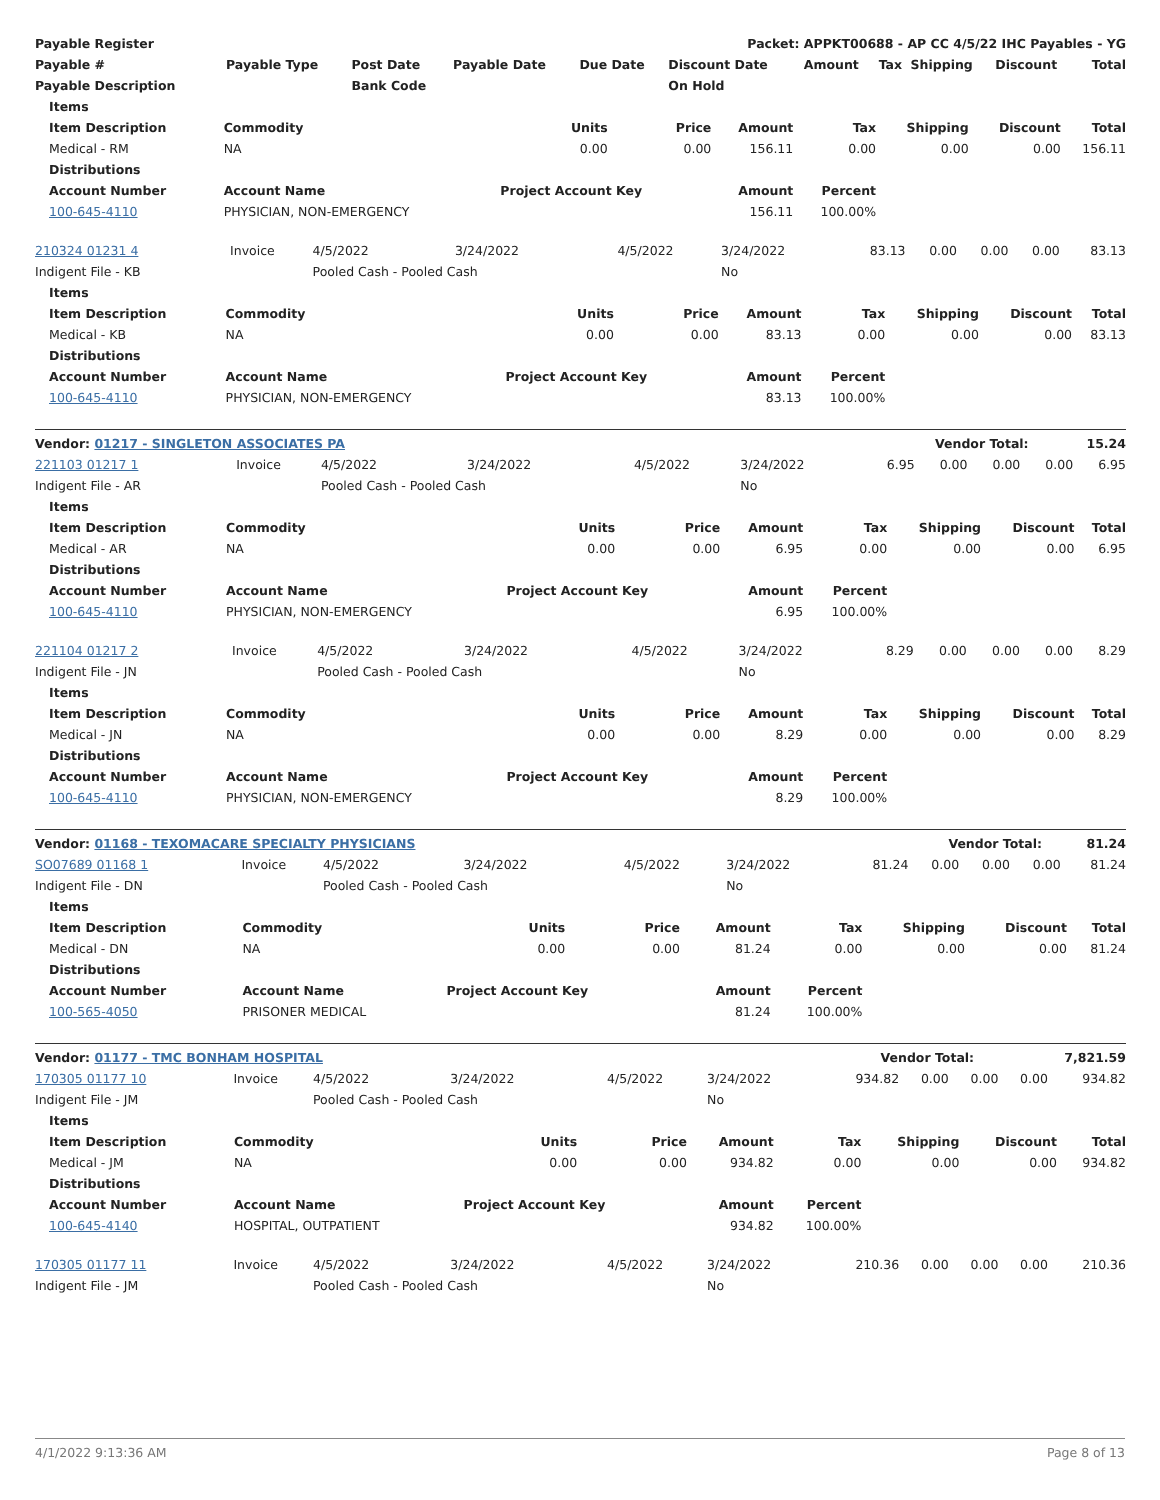| Payable Register | | | | Packet: APPKT00688 - AP CC 4/5/22 IHC Payables - YG | | | | | | | |
| --- | --- | --- | --- | --- | --- | --- | --- | --- | --- | --- | --- |
| Payable # | Payable Type | Post Date | Payable Date | Due Date | Discount Date | Amount | Tax | Shipping | Discount | | Total |
| Payable Description | | Bank Code | | | On Hold | | | | | | |
| Items | | | | | | | | |
| --- | --- | --- | --- | --- | --- | --- | --- | --- |
| Item Description | Commodity | Units | Price | Amount | Tax | Shipping | Discount | Total |
| Medical - RM | NA | 0.00 | 0.00 | 156.11 | 0.00 | 0.00 | 0.00 | 156.11 |
| Distributions | | | | | | | | |
| Account Number | Account Name | Project Account Key | | Amount | Percent | | | |
| 100-645-4110 | PHYSICIAN, NON-EMERGENCY | | | 156.11 | 100.00% | | | |
| 210324 01231 4 | Invoice | 4/5/2022 | 3/24/2022 | 4/5/2022 | 3/24/2022 | 83.13 | 0.00 | 0.00 | 0.00 | 83.13 |
| Indigent File - KB | | Pooled Cash - Pooled Cash | | | No | | | | | |
| Items | | | | | | | | |
| --- | --- | --- | --- | --- | --- | --- | --- | --- |
| Item Description | Commodity | Units | Price | Amount | Tax | Shipping | Discount | Total |
| Medical - KB | NA | 0.00 | 0.00 | 83.13 | 0.00 | 0.00 | 0.00 | 83.13 |
| Distributions | | | | | | | | |
| Account Number | Account Name | Project Account Key | | Amount | Percent | | | |
| 100-645-4110 | PHYSICIAN, NON-EMERGENCY | | | 83.13 | 100.00% | | | |
| Vendor: 01217 - SINGLETON ASSOCIATES PA | Vendor Total: | 15.24 |
| 221103 01217 1 | Invoice | 4/5/2022 | 3/24/2022 | 4/5/2022 | 3/24/2022 | 6.95 | 0.00 | 0.00 | 0.00 | 6.95 |
| Indigent File - AR | | Pooled Cash - Pooled Cash | | | No | | | | | |
| Items | | | | | | | | |
| --- | --- | --- | --- | --- | --- | --- | --- | --- |
| Item Description | Commodity | Units | Price | Amount | Tax | Shipping | Discount | Total |
| Medical - AR | NA | 0.00 | 0.00 | 6.95 | 0.00 | 0.00 | 0.00 | 6.95 |
| Distributions | | | | | | | | |
| Account Number | Account Name | Project Account Key | | Amount | Percent | | | |
| 100-645-4110 | PHYSICIAN, NON-EMERGENCY | | | 6.95 | 100.00% | | | |
| 221104 01217 2 | Invoice | 4/5/2022 | 3/24/2022 | 4/5/2022 | 3/24/2022 | 8.29 | 0.00 | 0.00 | 0.00 | 8.29 |
| Indigent File - JN | | Pooled Cash - Pooled Cash | | | No | | | | | |
| Items | | | | | | | | |
| --- | --- | --- | --- | --- | --- | --- | --- | --- |
| Item Description | Commodity | Units | Price | Amount | Tax | Shipping | Discount | Total |
| Medical - JN | NA | 0.00 | 0.00 | 8.29 | 0.00 | 0.00 | 0.00 | 8.29 |
| Distributions | | | | | | | | |
| Account Number | Account Name | Project Account Key | | Amount | Percent | | | |
| 100-645-4110 | PHYSICIAN, NON-EMERGENCY | | | 8.29 | 100.00% | | | |
| Vendor: 01168 - TEXOMACARE SPECIALTY PHYSICIANS | Vendor Total: | 81.24 |
| SO07689 01168 1 | Invoice | 4/5/2022 | 3/24/2022 | 4/5/2022 | 3/24/2022 | 81.24 | 0.00 | 0.00 | 0.00 | 81.24 |
| Indigent File - DN | | Pooled Cash - Pooled Cash | | | No | | | | | |
| Items | | | | | | | | |
| --- | --- | --- | --- | --- | --- | --- | --- | --- |
| Item Description | Commodity | Units | Price | Amount | Tax | Shipping | Discount | Total |
| Medical - DN | NA | 0.00 | 0.00 | 81.24 | 0.00 | 0.00 | 0.00 | 81.24 |
| Distributions | | | | | | | | |
| Account Number | Account Name | Project Account Key | | Amount | Percent | | | |
| 100-565-4050 | PRISONER MEDICAL | | | 81.24 | 100.00% | | | |
| Vendor: 01177 - TMC BONHAM HOSPITAL | Vendor Total: | 7,821.59 |
| 170305 01177 10 | Invoice | 4/5/2022 | 3/24/2022 | 4/5/2022 | 3/24/2022 | 934.82 | 0.00 | 0.00 | 0.00 | 934.82 |
| Indigent File - JM | | Pooled Cash - Pooled Cash | | | No | | | | | |
| Items | | | | | | | | |
| --- | --- | --- | --- | --- | --- | --- | --- | --- |
| Item Description | Commodity | Units | Price | Amount | Tax | Shipping | Discount | Total |
| Medical - JM | NA | 0.00 | 0.00 | 934.82 | 0.00 | 0.00 | 0.00 | 934.82 |
| Distributions | | | | | | | | |
| Account Number | Account Name | Project Account Key | | Amount | Percent | | | |
| 100-645-4140 | HOSPITAL, OUTPATIENT | | | 934.82 | 100.00% | | | |
| 170305 01177 11 | Invoice | 4/5/2022 | 3/24/2022 | 4/5/2022 | 3/24/2022 | 210.36 | 0.00 | 0.00 | 0.00 | 210.36 |
| Indigent File - JM | | Pooled Cash - Pooled Cash | | | No | | | | | |
4/1/2022 9:13:36 AM Page 8 of 13